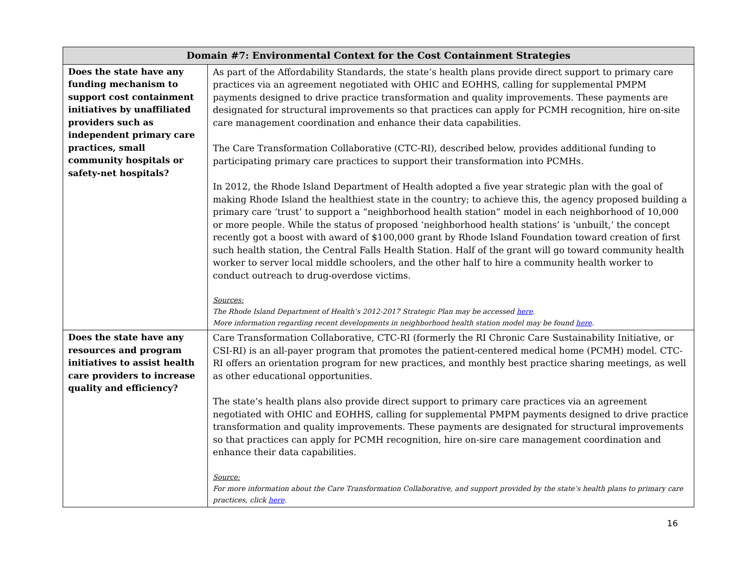| Domain #7: Environmental Context for the Cost Containment Strategies | |
| --- | --- |
| Does the state have any funding mechanism to support cost containment initiatives by unaffiliated providers such as independent primary care practices, small community hospitals or safety-net hospitals? | As part of the Affordability Standards, the state’s health plans provide direct support to primary care practices via an agreement negotiated with OHIC and EOHHS, calling for supplemental PMPM payments designed to drive practice transformation and quality improvements. These payments are designated for structural improvements so that practices can apply for PCMH recognition, hire on-site care management coordination and enhance their data capabilities. The Care Transformation Collaborative (CTC-RI), described below, provides additional funding to participating primary care practices to support their transformation into PCMHs. In 2012, the Rhode Island Department of Health adopted a five year strategic plan with the goal of making Rhode Island the healthiest state in the country; to achieve this, the agency proposed building a primary care ‘trust’ to support a “neighborhood health station” model in each neighborhood of 10,000 or more people. While the status of proposed ‘neighborhood health stations’ is ‘unbuilt,’ the concept recently got a boost with award of $100,000 grant by Rhode Island Foundation toward creation of first such health station, the Central Falls Health Station. Half of the grant will go toward community health worker to server local middle schoolers, and the other half to hire a community health worker to conduct outreach to drug-overdose victims. Sources: The Rhode Island Department of Health’s 2012-2017 Strategic Plan may be accessed here . More information regarding recent developments in neighborhood health station model may be found here . |
| Does the state have any resources and program initiatives to assist health care providers to increase quality and efficiency? | Care Transformation Collaborative, CTC-RI (formerly the RI Chronic Care Sustainability Initiative, or CSI-RI) is an all-payer program that promotes the patient-centered medical home (PCMH) model. CTC-RI offers an orientation program for new practices, and monthly best practice sharing meetings, as well as other educational opportunities. The state’s health plans also provide direct support to primary care practices via an agreement negotiated with OHIC and EOHHS, calling for supplemental PMPM payments designed to drive practice transformation and quality improvements. These payments are designated for structural improvements so that practices can apply for PCMH recognition, hire on-sire care management coordination and enhance their data capabilities. Source: For more information about the Care Transformation Collaborative, and support provided by the state’s health plans to primary care practices, click here . |
16